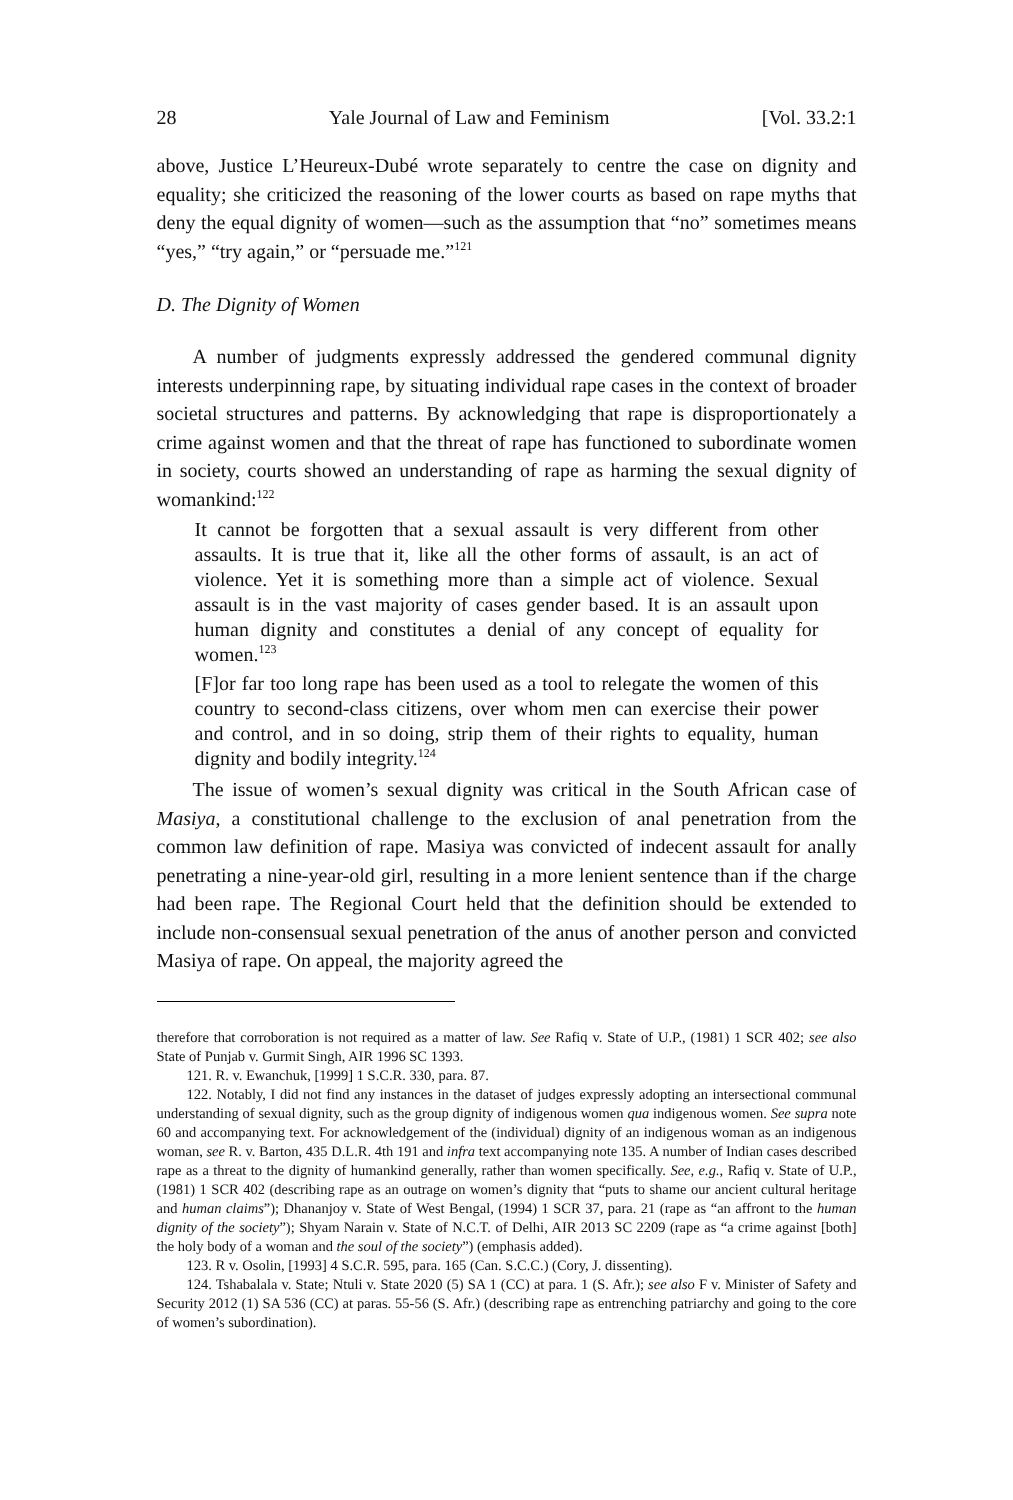28 Yale Journal of Law and Feminism [Vol. 33.2:1
above, Justice L’Heureux-Dubé wrote separately to centre the case on dignity and equality; she criticized the reasoning of the lower courts as based on rape myths that deny the equal dignity of women—such as the assumption that “no” sometimes means “yes,” “try again,” or “persuade me.”<sup>121</sup>
D. The Dignity of Women
A number of judgments expressly addressed the gendered communal dignity interests underpinning rape, by situating individual rape cases in the context of broader societal structures and patterns. By acknowledging that rape is disproportionately a crime against women and that the threat of rape has functioned to subordinate women in society, courts showed an understanding of rape as harming the sexual dignity of womankind:<sup>122</sup>
It cannot be forgotten that a sexual assault is very different from other assaults. It is true that it, like all the other forms of assault, is an act of violence. Yet it is something more than a simple act of violence. Sexual assault is in the vast majority of cases gender based. It is an assault upon human dignity and constitutes a denial of any concept of equality for women.<sup>123</sup>
[F]or far too long rape has been used as a tool to relegate the women of this country to second-class citizens, over whom men can exercise their power and control, and in so doing, strip them of their rights to equality, human dignity and bodily integrity.<sup>124</sup>
The issue of women’s sexual dignity was critical in the South African case of Masiya, a constitutional challenge to the exclusion of anal penetration from the common law definition of rape. Masiya was convicted of indecent assault for anally penetrating a nine-year-old girl, resulting in a more lenient sentence than if the charge had been rape. The Regional Court held that the definition should be extended to include non-consensual sexual penetration of the anus of another person and convicted Masiya of rape. On appeal, the majority agreed the
therefore that corroboration is not required as a matter of law. See Rafiq v. State of U.P., (1981) 1 SCR 402; see also State of Punjab v. Gurmit Singh, AIR 1996 SC 1393.
121. R. v. Ewanchuk, [1999] 1 S.C.R. 330, para. 87.
122. Notably, I did not find any instances in the dataset of judges expressly adopting an intersectional communal understanding of sexual dignity, such as the group dignity of indigenous women qua indigenous women. See supra note 60 and accompanying text. For acknowledgement of the (individual) dignity of an indigenous woman as an indigenous woman, see R. v. Barton, 435 D.L.R. 4th 191 and infra text accompanying note 135. A number of Indian cases described rape as a threat to the dignity of humankind generally, rather than women specifically. See, e.g., Rafiq v. State of U.P., (1981) 1 SCR 402 (describing rape as an outrage on women’s dignity that “puts to shame our ancient cultural heritage and human claims”); Dhananjoy v. State of West Bengal, (1994) 1 SCR 37, para. 21 (rape as “an affront to the human dignity of the society”); Shyam Narain v. State of N.C.T. of Delhi, AIR 2013 SC 2209 (rape as “a crime against [both] the holy body of a woman and the soul of the society”) (emphasis added).
123. R v. Osolin, [1993] 4 S.C.R. 595, para. 165 (Can. S.C.C.) (Cory, J. dissenting).
124. Tshabalala v. State; Ntuli v. State 2020 (5) SA 1 (CC) at para. 1 (S. Afr.); see also F v. Minister of Safety and Security 2012 (1) SA 536 (CC) at paras. 55-56 (S. Afr.) (describing rape as entrenching patriarchy and going to the core of women’s subordination).